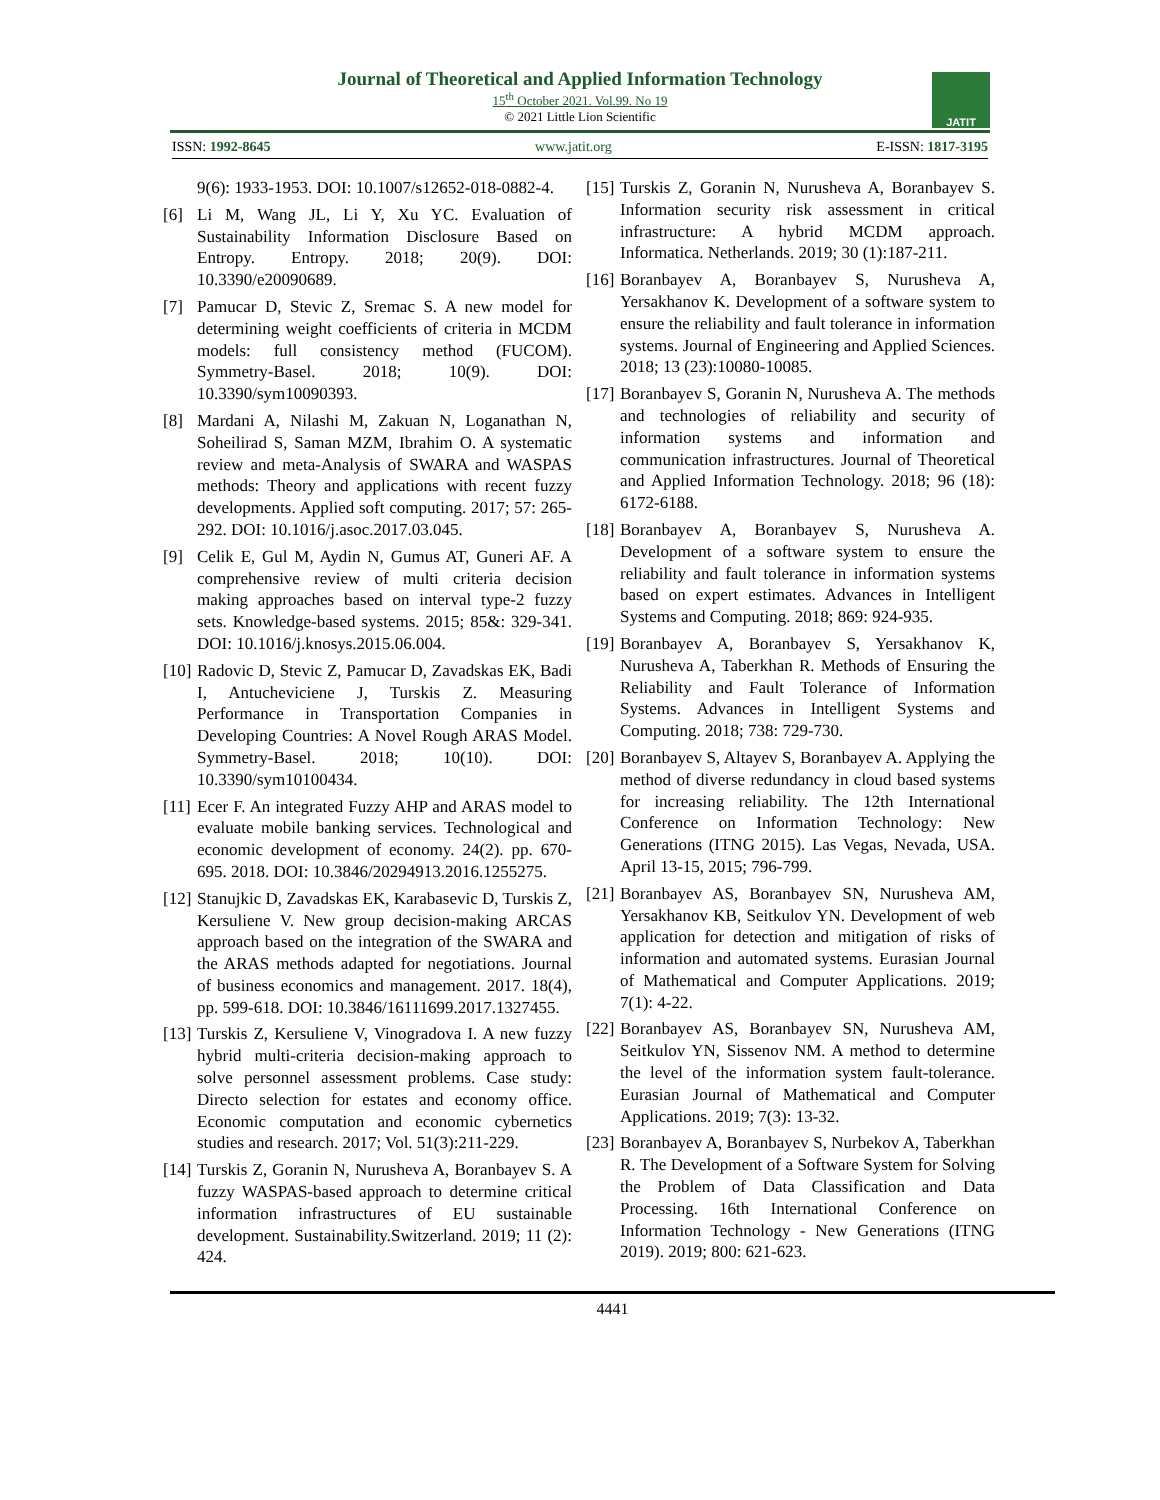Journal of Theoretical and Applied Information Technology
15<sup>th</sup> October 2021. Vol.99. No 19
© 2021 Little Lion Scientific
JATIT
ISSN: 1992-8645 www.jatit.org E-ISSN: 1817-3195
9(6): 1933-1953. DOI: 10.1007/s12652-018-0882-4.
[6] Li M, Wang JL, Li Y, Xu YC. Evaluation of Sustainability Information Disclosure Based on Entropy. Entropy. 2018; 20(9). DOI: 10.3390/e20090689.
[7] Pamucar D, Stevic Z, Sremac S. A new model for determining weight coefficients of criteria in MCDM models: full consistency method (FUCOM). Symmetry-Basel. 2018; 10(9). DOI: 10.3390/sym10090393.
[8] Mardani A, Nilashi M, Zakuan N, Loganathan N, Soheilirad S, Saman MZM, Ibrahim O. A systematic review and meta-Analysis of SWARA and WASPAS methods: Theory and applications with recent fuzzy developments. Applied soft computing. 2017; 57: 265-292. DOI: 10.1016/j.asoc.2017.03.045.
[9] Celik E, Gul M, Aydin N, Gumus AT, Guneri AF. A comprehensive review of multi criteria decision making approaches based on interval type-2 fuzzy sets. Knowledge-based systems. 2015; 85&: 329-341. DOI: 10.1016/j.knosys.2015.06.004.
[10]
Radovic D, Stevic Z, Pamucar D, Zavadskas EK, Badi I, Antucheviciene J, Turskis Z. Measuring Performance in Transportation Companies in Developing Countries: A Novel Rough ARAS Model. Symmetry-Basel. 2018; 10(10). DOI: 10.3390/sym10100434.
[11]
Ecer F. An integrated Fuzzy AHP and ARAS model to evaluate mobile banking services. Technological and economic development of economy. 24(2). pp. 670-695. 2018. DOI: 10.3846/20294913.2016.1255275.
[12]
Stanujkic D, Zavadskas EK, Karabasevic D, Turskis Z, Kersuliene V. New group decision-making ARCAS approach based on the integration of the SWARA and the ARAS methods adapted for negotiations. Journal of business economics and management. 2017. 18(4), pp. 599-618. DOI: 10.3846/16111699.2017.1327455.
[13]
Turskis Z, Kersuliene V, Vinogradova I. A new fuzzy hybrid multi-criteria decision-making approach to solve personnel assessment problems. Case study: Directo selection for estates and economy office. Economic computation and economic cybernetics studies and research. 2017; Vol. 51(3):211-229.
[14]
Turskis Z, Goranin N, Nurusheva A, Boranbayev S. A fuzzy WASPAS-based approach to determine critical information infrastructures of EU sustainable development. Sustainability.Switzerland. 2019; 11 (2): 424.
[15]
Turskis Z, Goranin N, Nurusheva A, Boranbayev S. Information security risk assessment in critical infrastructure: A hybrid MCDM approach. Informatica. Netherlands. 2019; 30 (1):187-211.
[16]
Boranbayev A, Boranbayev S, Nurusheva A, Yersakhanov K. Development of a software system to ensure the reliability and fault tolerance in information systems. Journal of Engineering and Applied Sciences. 2018; 13 (23):10080-10085.
[17]
Boranbayev S, Goranin N, Nurusheva A. The methods and technologies of reliability and security of information systems and information and communication infrastructures. Journal of Theoretical and Applied Information Technology. 2018; 96 (18): 6172-6188.
[18]
Boranbayev A, Boranbayev S, Nurusheva A. Development of a software system to ensure the reliability and fault tolerance in information systems based on expert estimates. Advances in Intelligent Systems and Computing. 2018; 869: 924-935.
[19]
Boranbayev A, Boranbayev S, Yersakhanov K, Nurusheva A, Taberkhan R. Methods of Ensuring the Reliability and Fault Tolerance of Information Systems. Advances in Intelligent Systems and Computing. 2018; 738: 729-730.
[20]
Boranbayev S, Altayev S, Boranbayev A. Applying the method of diverse redundancy in cloud based systems for increasing reliability. The 12th International Conference on Information Technology: New Generations (ITNG 2015). Las Vegas, Nevada, USA. April 13-15, 2015; 796-799.
[21]
Boranbayev AS, Boranbayev SN, Nurusheva AM, Yersakhanov KB, Seitkulov YN. Development of web application for detection and mitigation of risks of information and automated systems. Eurasian Journal of Mathematical and Computer Applications. 2019; 7(1): 4-22.
[22]
Boranbayev AS, Boranbayev SN, Nurusheva AM, Seitkulov YN, Sissenov NM. A method to determine the level of the information system fault-tolerance. Eurasian Journal of Mathematical and Computer Applications. 2019; 7(3): 13-32.
[23]
Boranbayev A, Boranbayev S, Nurbekov A, Taberkhan R. The Development of a Software System for Solving the Problem of Data Classification and Data Processing. 16th International Conference on Information Technology - New Generations (ITNG 2019). 2019; 800: 621-623.
4441